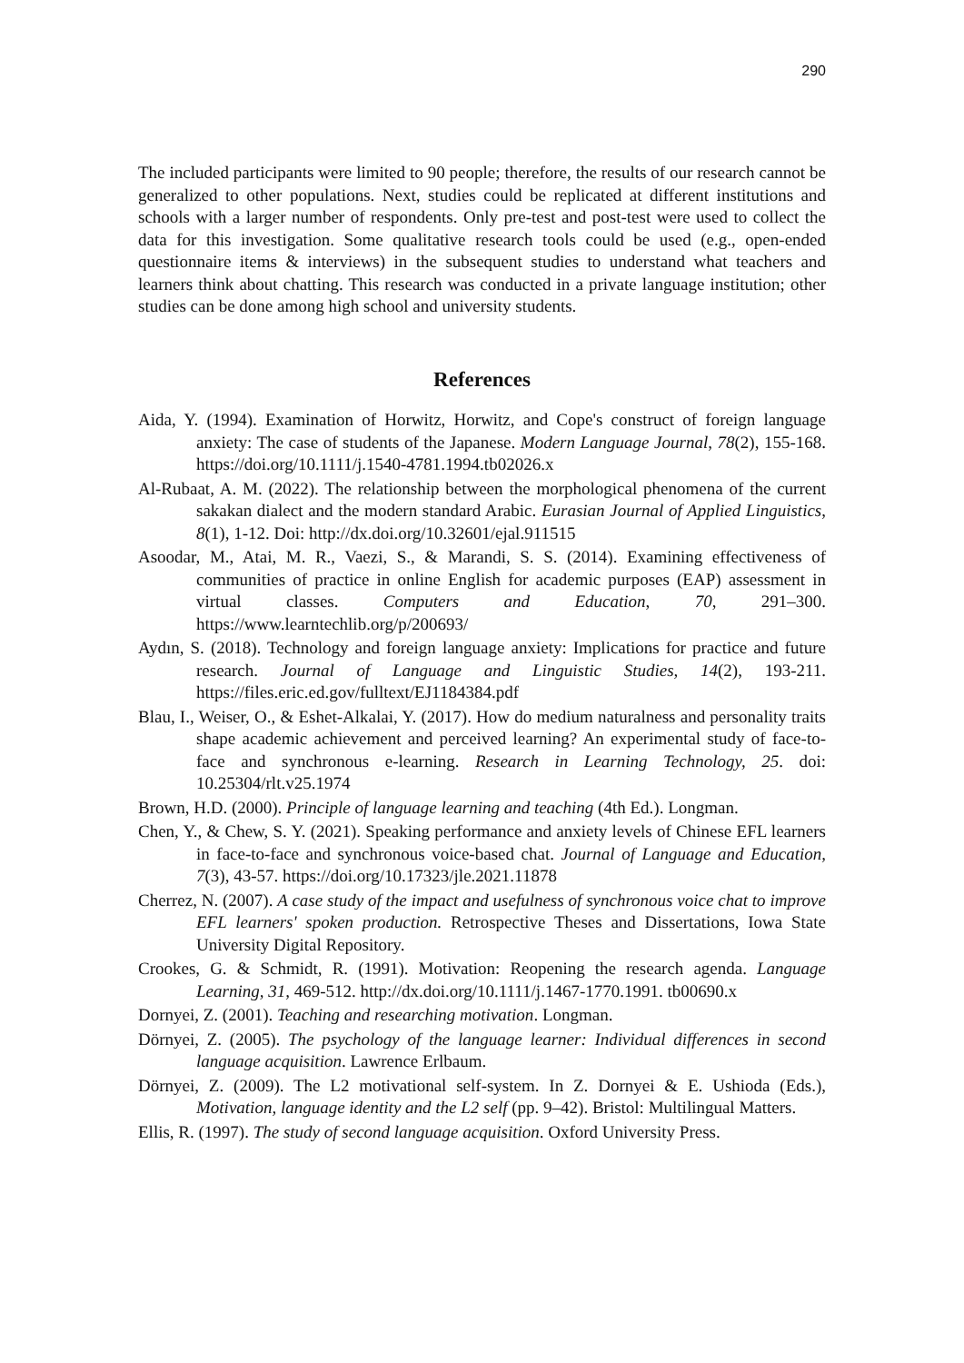290
The included participants were limited to 90 people; therefore, the results of our research cannot be generalized to other populations. Next, studies could be replicated at different institutions and schools with a larger number of respondents. Only pre-test and post-test were used to collect the data for this investigation. Some qualitative research tools could be used (e.g., open-ended questionnaire items & interviews) in the subsequent studies to understand what teachers and learners think about chatting. This research was conducted in a private language institution; other studies can be done among high school and university students.
References
Aida, Y. (1994). Examination of Horwitz, Horwitz, and Cope's construct of foreign language anxiety: The case of students of the Japanese. Modern Language Journal, 78(2), 155-168. https://doi.org/10.1111/j.1540-4781.1994.tb02026.x
Al-Rubaat, A. M. (2022). The relationship between the morphological phenomena of the current sakakan dialect and the modern standard Arabic. Eurasian Journal of Applied Linguistics, 8(1), 1-12. Doi: http://dx.doi.org/10.32601/ejal.911515
Asoodar, M., Atai, M. R., Vaezi, S., & Marandi, S. S. (2014). Examining effectiveness of communities of practice in online English for academic purposes (EAP) assessment in virtual classes. Computers and Education, 70, 291–300. https://www.learntechlib.org/p/200693/
Aydın, S. (2018). Technology and foreign language anxiety: Implications for practice and future research. Journal of Language and Linguistic Studies, 14(2), 193-211. https://files.eric.ed.gov/fulltext/EJ1184384.pdf
Blau, I., Weiser, O., & Eshet-Alkalai, Y. (2017). How do medium naturalness and personality traits shape academic achievement and perceived learning? An experimental study of face-to-face and synchronous e-learning. Research in Learning Technology, 25. doi: 10.25304/rlt.v25.1974
Brown, H.D. (2000). Principle of language learning and teaching (4th Ed.). Longman.
Chen, Y., & Chew, S. Y. (2021). Speaking performance and anxiety levels of Chinese EFL learners in face-to-face and synchronous voice-based chat. Journal of Language and Education, 7(3), 43-57. https://doi.org/10.17323/jle.2021.11878
Cherrez, N. (2007). A case study of the impact and usefulness of synchronous voice chat to improve EFL learners' spoken production. Retrospective Theses and Dissertations, Iowa State University Digital Repository.
Crookes, G. & Schmidt, R. (1991). Motivation: Reopening the research agenda. Language Learning, 31, 469-512. http://dx.doi.org/10.1111/j.1467-1770.1991. tb00690.x
Dornyei, Z. (2001). Teaching and researching motivation. Longman.
Dörnyei, Z. (2005). The psychology of the language learner: Individual differences in second language acquisition. Lawrence Erlbaum.
Dörnyei, Z. (2009). The L2 motivational self-system. In Z. Dornyei & E. Ushioda (Eds.), Motivation, language identity and the L2 self (pp. 9–42). Bristol: Multilingual Matters.
Ellis, R. (1997). The study of second language acquisition. Oxford University Press.